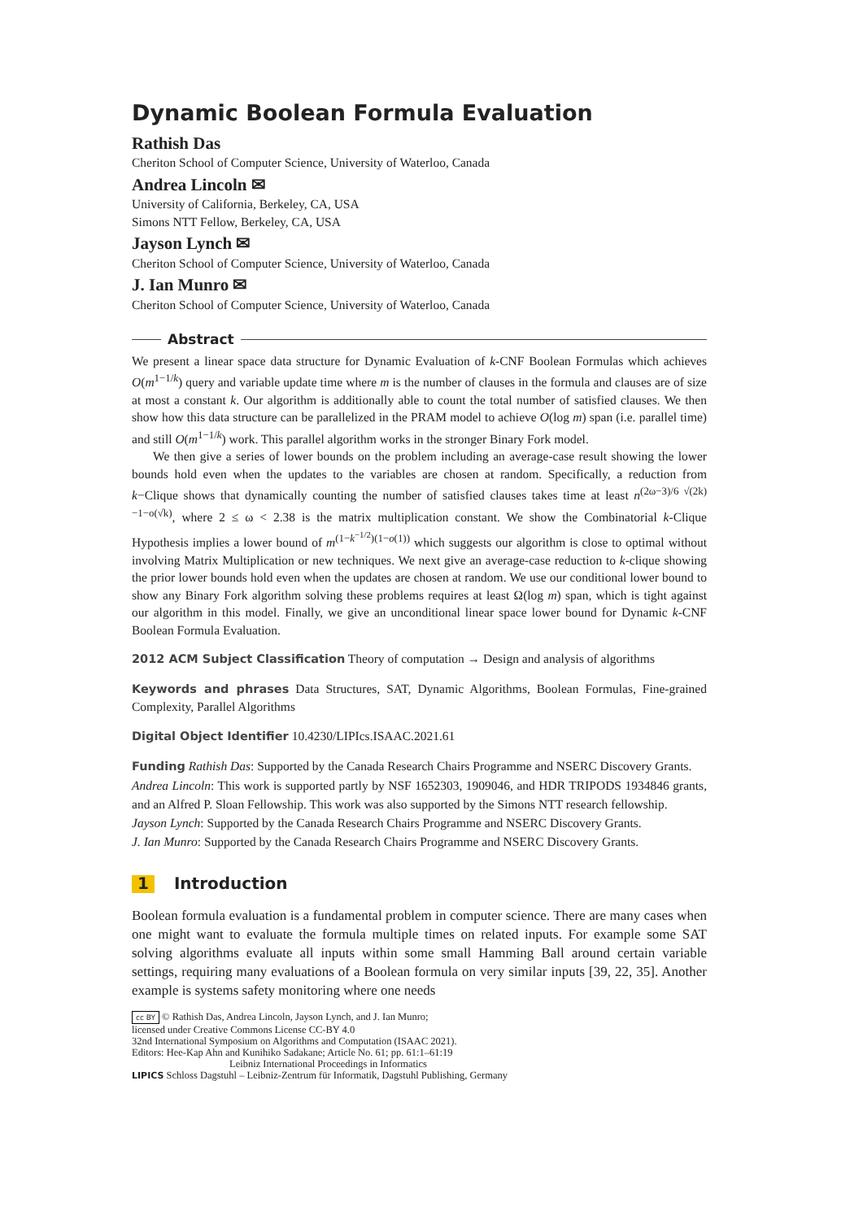Dynamic Boolean Formula Evaluation
Rathish Das
Cheriton School of Computer Science, University of Waterloo, Canada
Andrea Lincoln ✉
University of California, Berkeley, CA, USA
Simons NTT Fellow, Berkeley, CA, USA
Jayson Lynch ✉
Cheriton School of Computer Science, University of Waterloo, Canada
J. Ian Munro ✉
Cheriton School of Computer Science, University of Waterloo, Canada
Abstract
We present a linear space data structure for Dynamic Evaluation of k-CNF Boolean Formulas which achieves O(m<sup>1−1/k</sup>) query and variable update time where m is the number of clauses in the formula and clauses are of size at most a constant k. Our algorithm is additionally able to count the total number of satisfied clauses. We then show how this data structure can be parallelized in the PRAM model to achieve O(log m) span (i.e. parallel time) and still O(m<sup>1−1/k</sup>) work. This parallel algorithm works in the stronger Binary Fork model.
We then give a series of lower bounds on the problem including an average-case result showing the lower bounds hold even when the updates to the variables are chosen at random. Specifically, a reduction from k−Clique shows that dynamically counting the number of satisfied clauses takes time at least n<sup>(2ω−3)/6 √(2k)−1−o(√k)</sup>, where 2 ≤ ω < 2.38 is the matrix multiplication constant. We show the Combinatorial k-Clique Hypothesis implies a lower bound of m<sup>(1−k<sup>−1/2</sup>)(1−o(1))</sup> which suggests our algorithm is close to optimal without involving Matrix Multiplication or new techniques. We next give an average-case reduction to k-clique showing the prior lower bounds hold even when the updates are chosen at random. We use our conditional lower bound to show any Binary Fork algorithm solving these problems requires at least Ω(log m) span, which is tight against our algorithm in this model. Finally, we give an unconditional linear space lower bound for Dynamic k-CNF Boolean Formula Evaluation.
2012 ACM Subject Classification Theory of computation → Design and analysis of algorithms
Keywords and phrases Data Structures, SAT, Dynamic Algorithms, Boolean Formulas, Fine-grained Complexity, Parallel Algorithms
Digital Object Identifier 10.4230/LIPIcs.ISAAC.2021.61
Funding Rathish Das: Supported by the Canada Research Chairs Programme and NSERC Discovery Grants.
Andrea Lincoln: This work is supported partly by NSF 1652303, 1909046, and HDR TRIPODS 1934846 grants, and an Alfred P. Sloan Fellowship. This work was also supported by the Simons NTT research fellowship.
Jayson Lynch: Supported by the Canada Research Chairs Programme and NSERC Discovery Grants.
J. Ian Munro: Supported by the Canada Research Chairs Programme and NSERC Discovery Grants.
1 Introduction
Boolean formula evaluation is a fundamental problem in computer science. There are many cases when one might want to evaluate the formula multiple times on related inputs. For example some SAT solving algorithms evaluate all inputs within some small Hamming Ball around certain variable settings, requiring many evaluations of a Boolean formula on very similar inputs [39, 22, 35]. Another example is systems safety monitoring where one needs
cc BY © Rathish Das, Andrea Lincoln, Jayson Lynch, and J. Ian Munro;
licensed under Creative Commons License CC-BY 4.0
32nd International Symposium on Algorithms and Computation (ISAAC 2021).
Editors: Hee-Kap Ahn and Kunihiko Sadakane; Article No. 61; pp. 61:1–61:19
Leibniz International Proceedings in Informatics
LIPICS Schloss Dagstuhl – Leibniz-Zentrum für Informatik, Dagstuhl Publishing, Germany